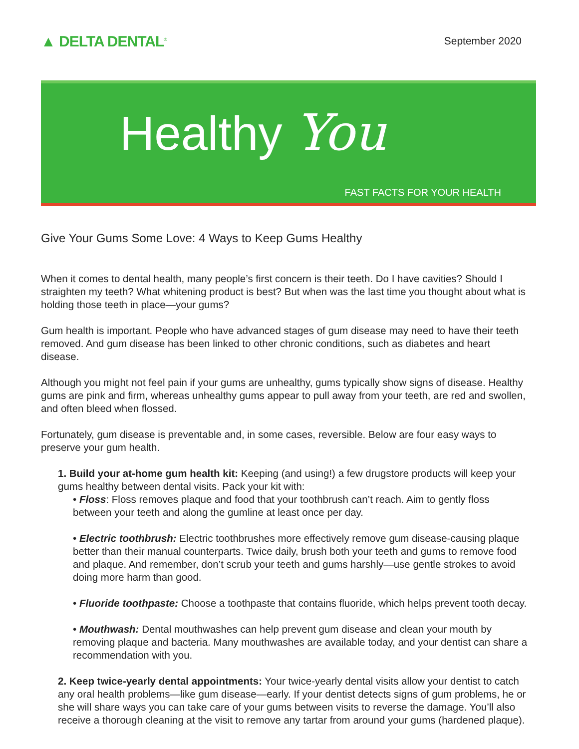▲ DELTA DENTAL<sup>®</sup>
September 2020
Healthy You
FAST FACTS FOR YOUR HEALTH
Give Your Gums Some Love: 4 Ways to Keep Gums Healthy
When it comes to dental health, many people’s first concern is their teeth. Do I have cavities? Should I straighten my teeth? What whitening product is best? But when was the last time you thought about what is holding those teeth in place—your gums?
Gum health is important. People who have advanced stages of gum disease may need to have their teeth removed. And gum disease has been linked to other chronic conditions, such as diabetes and heart disease.
Although you might not feel pain if your gums are unhealthy, gums typically show signs of disease. Healthy gums are pink and firm, whereas unhealthy gums appear to pull away from your teeth, are red and swollen, and often bleed when flossed.
Fortunately, gum disease is preventable and, in some cases, reversible. Below are four easy ways to preserve your gum health.
1. Build your at-home gum health kit: Keeping (and using!) a few drugstore products will keep your gums healthy between dental visits. Pack your kit with:
• Floss: Floss removes plaque and food that your toothbrush can’t reach. Aim to gently floss between your teeth and along the gumline at least once per day.
• Electric toothbrush: Electric toothbrushes more effectively remove gum disease-causing plaque better than their manual counterparts. Twice daily, brush both your teeth and gums to remove food and plaque. And remember, don’t scrub your teeth and gums harshly—use gentle strokes to avoid doing more harm than good.
• Fluoride toothpaste: Choose a toothpaste that contains fluoride, which helps prevent tooth decay.
• Mouthwash: Dental mouthwashes can help prevent gum disease and clean your mouth by removing plaque and bacteria. Many mouthwashes are available today, and your dentist can share a recommendation with you.
2. Keep twice-yearly dental appointments: Your twice-yearly dental visits allow your dentist to catch any oral health problems—like gum disease—early. If your dentist detects signs of gum problems, he or she will share ways you can take care of your gums between visits to reverse the damage. You’ll also receive a thorough cleaning at the visit to remove any tartar from around your gums (hardened plaque).